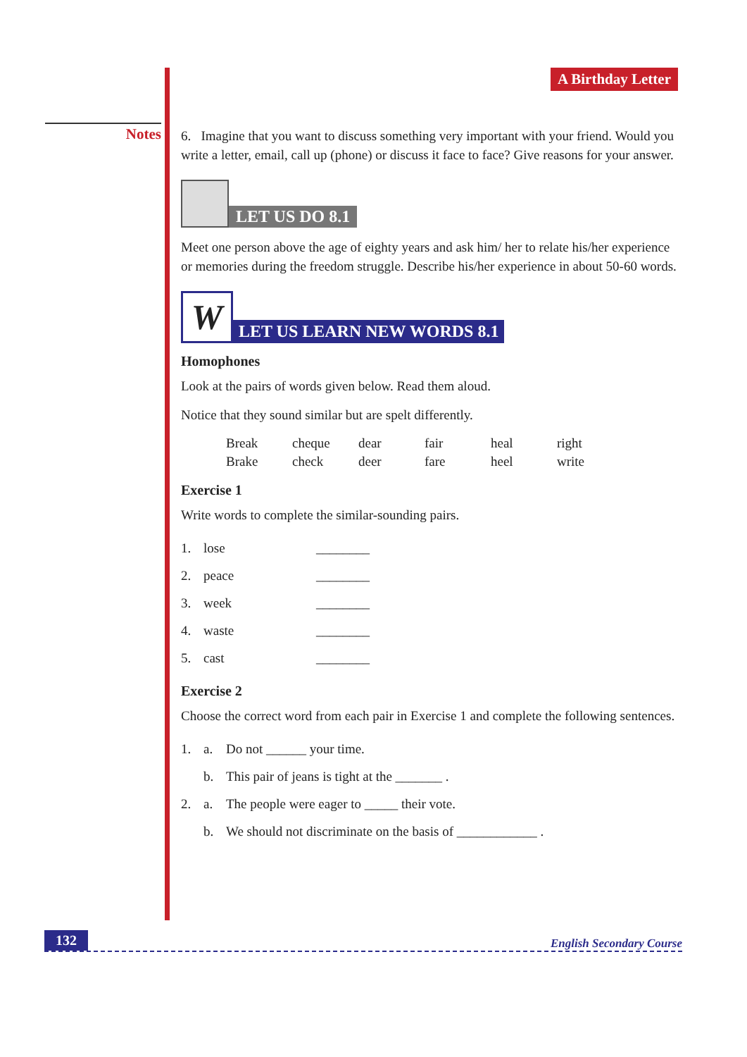Notes
A Birthday Letter
6. Imagine that you want to discuss something very important with your friend. Would you write a letter, email, call up (phone) or discuss it face to face? Give reasons for your answer.
LET US DO 8.1
Meet one person above the age of eighty years and ask him/ her to relate his/her experience or memories during the freedom struggle. Describe his/her experience in about 50-60 words.
W
LET US LEARN NEW WORDS 8.1
Homophones
Look at the pairs of words given below. Read them aloud.
Notice that they sound similar but are spelt differently.
| Break | cheque | dear | fair | heal | right |
| Brake | check | deer | fare | heel | write |
Exercise 1
Write words to complete the similar-sounding pairs.
| 1. | lose | ________ |
| 2. | peace | ________ |
| 3. | week | ________ |
| 4. | waste | ________ |
| 5. | cast | ________ |
Exercise 2
Choose the correct word from each pair in Exercise 1 and complete the following sentences.
| 1. | a. | Do not ______ your time. |
| | b. | This pair of jeans is tight at the _______ . |
| 2. | a. | The people were eager to _____ their vote. |
| | b. | We should not discriminate on the basis of ____________ . |
132 English Secondary Course